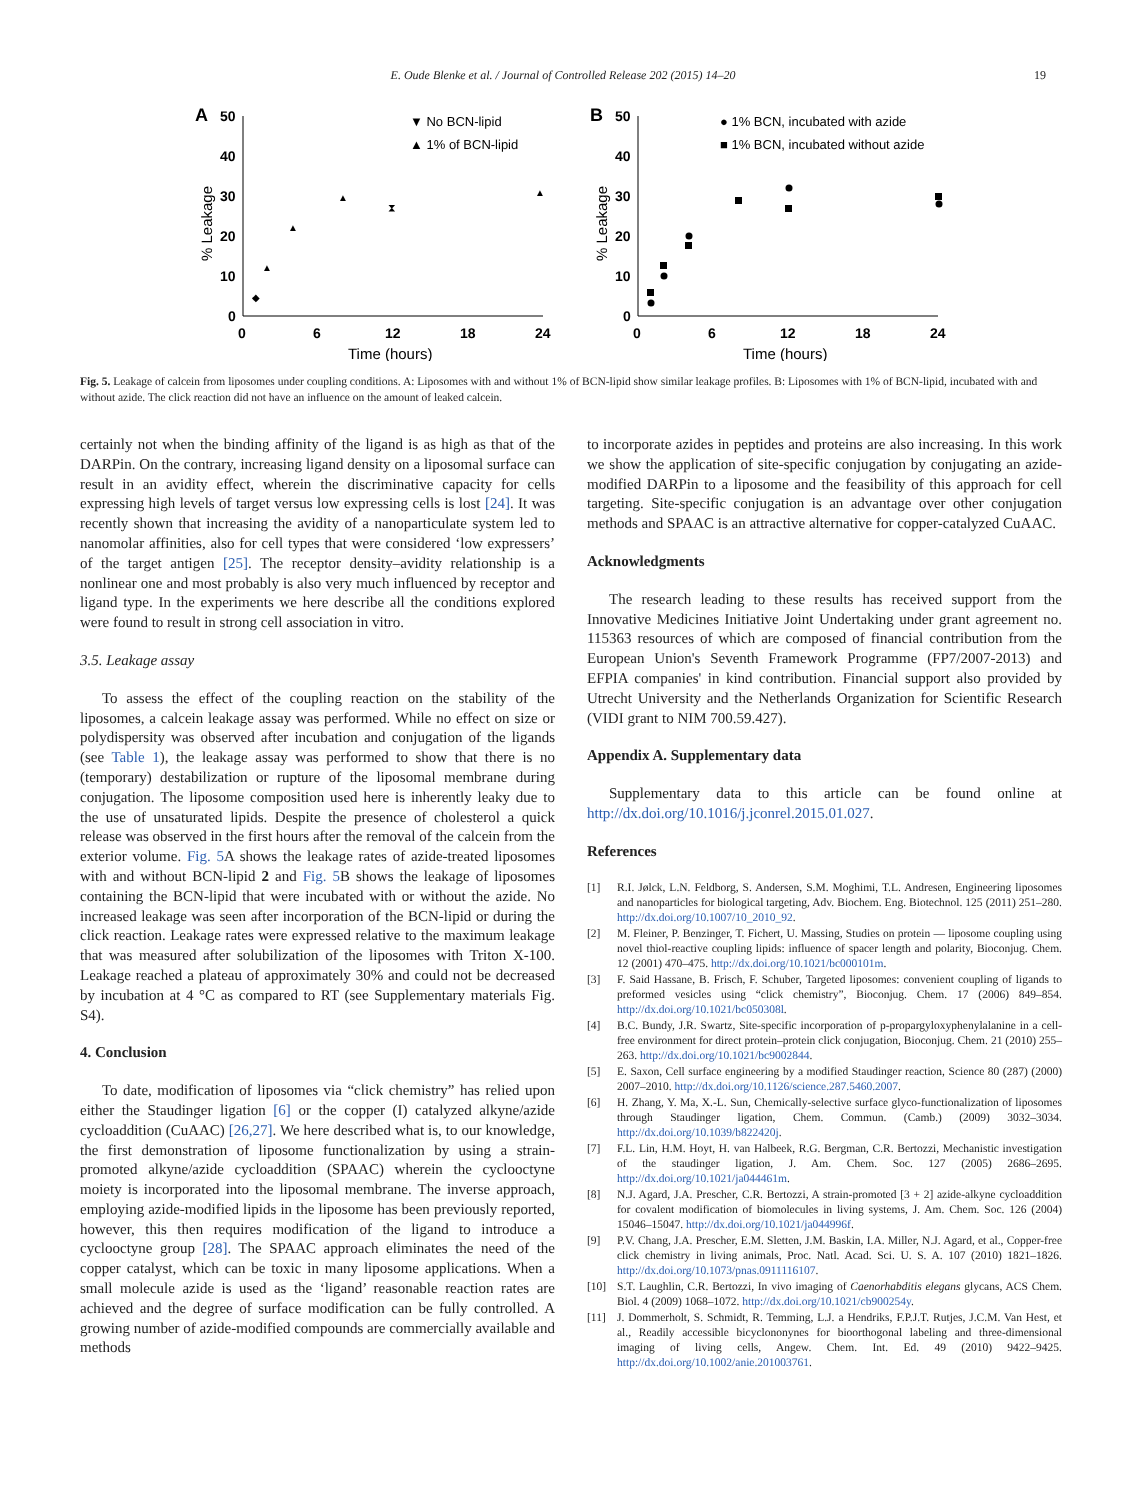E. Oude Blenke et al. / Journal of Controlled Release 202 (2015) 14–20 19
A
50
40
30
20
10
0
0
6
12
18
24
Time (hours)
% Leakage
▼ No BCN-lipid
▲ 1% of BCN-lipid
◆
▲
▲
▲
▲
⧗
B
50
40
30
20
10
0
0
6
12
18
24
Time (hours)
% Leakage
● 1% BCN, incubated with azide
■ 1% BCN, incubated without azide
Fig. 5. Leakage of calcein from liposomes under coupling conditions. A: Liposomes with and without 1% of BCN-lipid show similar leakage profiles. B: Liposomes with 1% of BCN-lipid, incubated with and without azide. The click reaction did not have an influence on the amount of leaked calcein.
certainly not when the binding affinity of the ligand is as high as that of the DARPin. On the contrary, increasing ligand density on a liposomal surface can result in an avidity effect, wherein the discriminative capacity for cells expressing high levels of target versus low expressing cells is lost [24]. It was recently shown that increasing the avidity of a nanoparticulate system led to nanomolar affinities, also for cell types that were considered ‘low expressers’ of the target antigen [25]. The receptor density–avidity relationship is a nonlinear one and most probably is also very much influenced by receptor and ligand type. In the experiments we here describe all the conditions explored were found to result in strong cell association in vitro.
3.5. Leakage assay
To assess the effect of the coupling reaction on the stability of the liposomes, a calcein leakage assay was performed. While no effect on size or polydispersity was observed after incubation and conjugation of the ligands (see Table 1), the leakage assay was performed to show that there is no (temporary) destabilization or rupture of the liposomal membrane during conjugation. The liposome composition used here is inherently leaky due to the use of unsaturated lipids. Despite the presence of cholesterol a quick release was observed in the first hours after the removal of the calcein from the exterior volume. Fig. 5 A shows the leakage rates of azide-treated liposomes with and without BCN-lipid 2 and Fig. 5 B shows the leakage of liposomes containing the BCN-lipid that were incubated with or without the azide. No increased leakage was seen after incorporation of the BCN-lipid or during the click reaction. Leakage rates were expressed relative to the maximum leakage that was measured after solubilization of the liposomes with Triton X-100. Leakage reached a plateau of approximately 30% and could not be decreased by incubation at 4 °C as compared to RT (see Supplementary materials Fig. S4).
4. Conclusion
To date, modification of liposomes via “click chemistry” has relied upon either the Staudinger ligation [6] or the copper (I) catalyzed alkyne/azide cycloaddition (CuAAC) [26,27]. We here described what is, to our knowledge, the first demonstration of liposome functionalization by using a strain-promoted alkyne/azide cycloaddition (SPAAC) wherein the cyclooctyne moiety is incorporated into the liposomal membrane. The inverse approach, employing azide-modified lipids in the liposome has been previously reported, however, this then requires modification of the ligand to introduce a cyclooctyne group [28]. The SPAAC approach eliminates the need of the copper catalyst, which can be toxic in many liposome applications. When a small molecule azide is used as the ‘ligand’ reasonable reaction rates are achieved and the degree of surface modification can be fully controlled. A growing number of azide-modified compounds are commercially available and methods
to incorporate azides in peptides and proteins are also increasing. In this work we show the application of site-specific conjugation by conjugating an azide-modified DARPin to a liposome and the feasibility of this approach for cell targeting. Site-specific conjugation is an advantage over other conjugation methods and SPAAC is an attractive alternative for copper-catalyzed CuAAC.
Acknowledgments
The research leading to these results has received support from the Innovative Medicines Initiative Joint Undertaking under grant agreement no. 115363 resources of which are composed of financial contribution from the European Union's Seventh Framework Programme (FP7/2007-2013) and EFPIA companies' in kind contribution. Financial support also provided by Utrecht University and the Netherlands Organization for Scientific Research (VIDI grant to NIM 700.59.427).
Appendix A. Supplementary data
Supplementary data to this article can be found online at http://dx.doi.org/10.1016/j.jconrel.2015.01.027.
References
[1] R.I. Jølck, L.N. Feldborg, S. Andersen, S.M. Moghimi, T.L. Andresen, Engineering liposomes and nanoparticles for biological targeting, Adv. Biochem. Eng. Biotechnol. 125 (2011) 251–280. http://dx.doi.org/10.1007/10_2010_92.
[2] M. Fleiner, P. Benzinger, T. Fichert, U. Massing, Studies on protein — liposome coupling using novel thiol-reactive coupling lipids: influence of spacer length and polarity, Bioconjug. Chem. 12 (2001) 470–475. http://dx.doi.org/10.1021/bc000101m.
[3] F. Said Hassane, B. Frisch, F. Schuber, Targeted liposomes: convenient coupling of ligands to preformed vesicles using “click chemistry”, Bioconjug. Chem. 17 (2006) 849–854. http://dx.doi.org/10.1021/bc050308l.
[4] B.C. Bundy, J.R. Swartz, Site-specific incorporation of p-propargyloxyphenylalanine in a cell-free environment for direct protein–protein click conjugation, Bioconjug. Chem. 21 (2010) 255–263. http://dx.doi.org/10.1021/bc9002844.
[5] E. Saxon, Cell surface engineering by a modified Staudinger reaction, Science 80 (287) (2000) 2007–2010. http://dx.doi.org/10.1126/science.287.5460.2007.
[6] H. Zhang, Y. Ma, X.-L. Sun, Chemically-selective surface glyco-functionalization of liposomes through Staudinger ligation, Chem. Commun. (Camb.) (2009) 3032–3034. http://dx.doi.org/10.1039/b822420j.
[7] F.L. Lin, H.M. Hoyt, H. van Halbeek, R.G. Bergman, C.R. Bertozzi, Mechanistic investigation of the staudinger ligation, J. Am. Chem. Soc. 127 (2005) 2686–2695. http://dx.doi.org/10.1021/ja044461m.
[8] N.J. Agard, J.A. Prescher, C.R. Bertozzi, A strain-promoted [3 + 2] azide-alkyne cycloaddition for covalent modification of biomolecules in living systems, J. Am. Chem. Soc. 126 (2004) 15046–15047. http://dx.doi.org/10.1021/ja044996f.
[9] P.V. Chang, J.A. Prescher, E.M. Sletten, J.M. Baskin, I.A. Miller, N.J. Agard, et al., Copper-free click chemistry in living animals, Proc. Natl. Acad. Sci. U. S. A. 107 (2010) 1821–1826. http://dx.doi.org/10.1073/pnas.0911116107.
[10] S.T. Laughlin, C.R. Bertozzi, In vivo imaging of Caenorhabditis elegans glycans, ACS Chem. Biol. 4 (2009) 1068–1072. http://dx.doi.org/10.1021/cb900254y.
[11] J. Dommerholt, S. Schmidt, R. Temming, L.J. a Hendriks, F.P.J.T. Rutjes, J.C.M. Van Hest, et al., Readily accessible bicyclononynes for bioorthogonal labeling and three-dimensional imaging of living cells, Angew. Chem. Int. Ed. 49 (2010) 9422–9425. http://dx.doi.org/10.1002/anie.201003761.